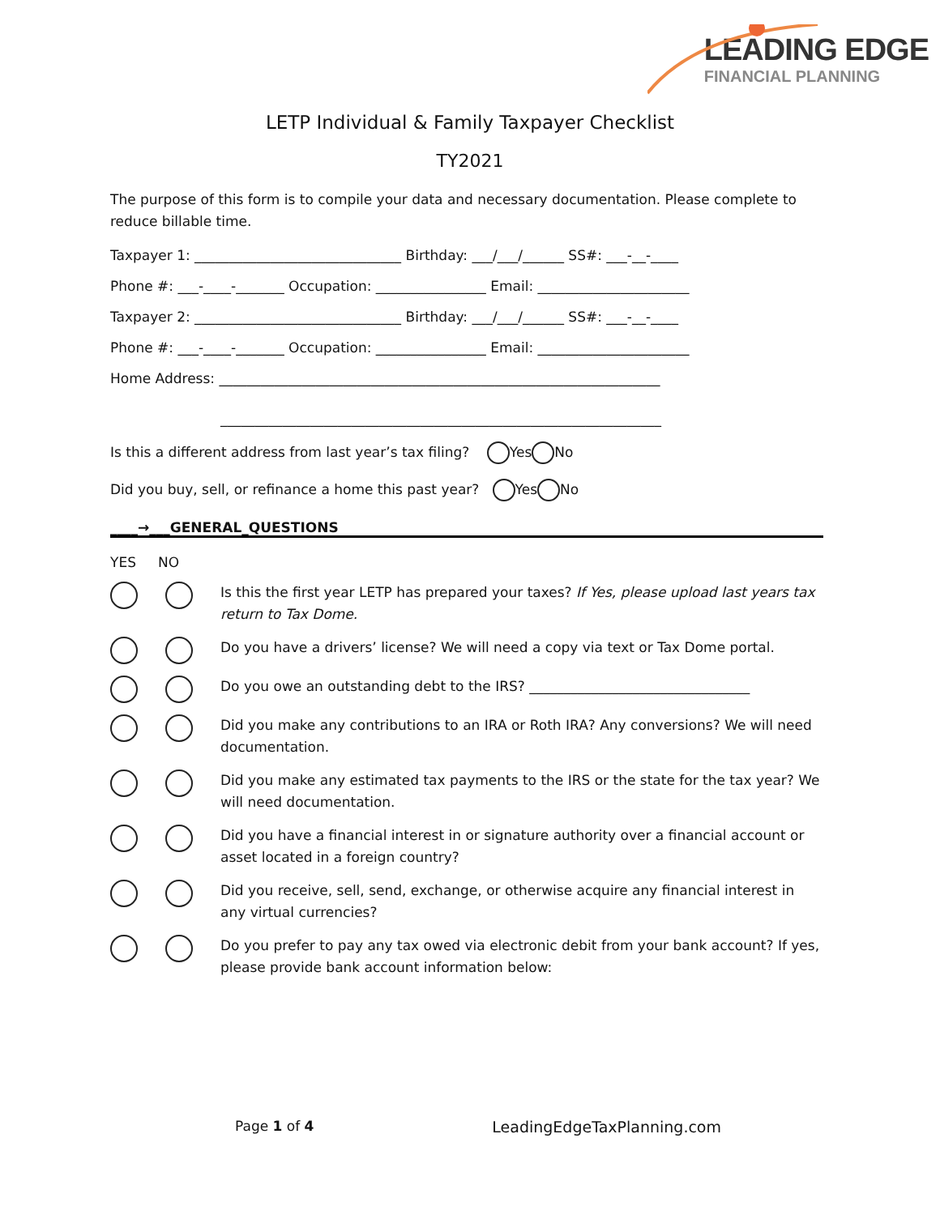LEADING EDGE
FINANCIAL PLANNING
LETP Individual & Family Taxpayer Checklist
TY2021
The purpose of this form is to compile your data and necessary documentation. Please complete to reduce billable time.
Taxpayer 1: ______________________________ Birthday: ___/___/______ SS#: ___-__-____
Phone #: ___-____-_______ Occupation: ________________ Email: ______________________
Taxpayer 2: ______________________________ Birthday: ___/___/______ SS#: ___-__-____
Phone #: ___-____-_______ Occupation: ________________ Email: ______________________
Home Address: ________________________________________________________________
________________________________________________________________
Is this a different address from last year’s tax filing? Yes No
Did you buy, sell, or refinance a home this past year? Yes No
____→___GENERAL_QUESTIONS
YES NO
Is this the first year LETP has prepared your taxes? If Yes, please upload last years tax return to Tax Dome.
Do you have a drivers’ license? We will need a copy via text or Tax Dome portal.
Do you owe an outstanding debt to the IRS? ________________________________
Did you make any contributions to an IRA or Roth IRA? Any conversions? We will need documentation.
Did you make any estimated tax payments to the IRS or the state for the tax year? We will need documentation.
Did you have a financial interest in or signature authority over a financial account or asset located in a foreign country?
Did you receive, sell, send, exchange, or otherwise acquire any financial interest in any virtual currencies?
Do you prefer to pay any tax owed via electronic debit from your bank account? If yes, please provide bank account information below:
Page 1 of 4 LeadingEdgeTaxPlanning.com